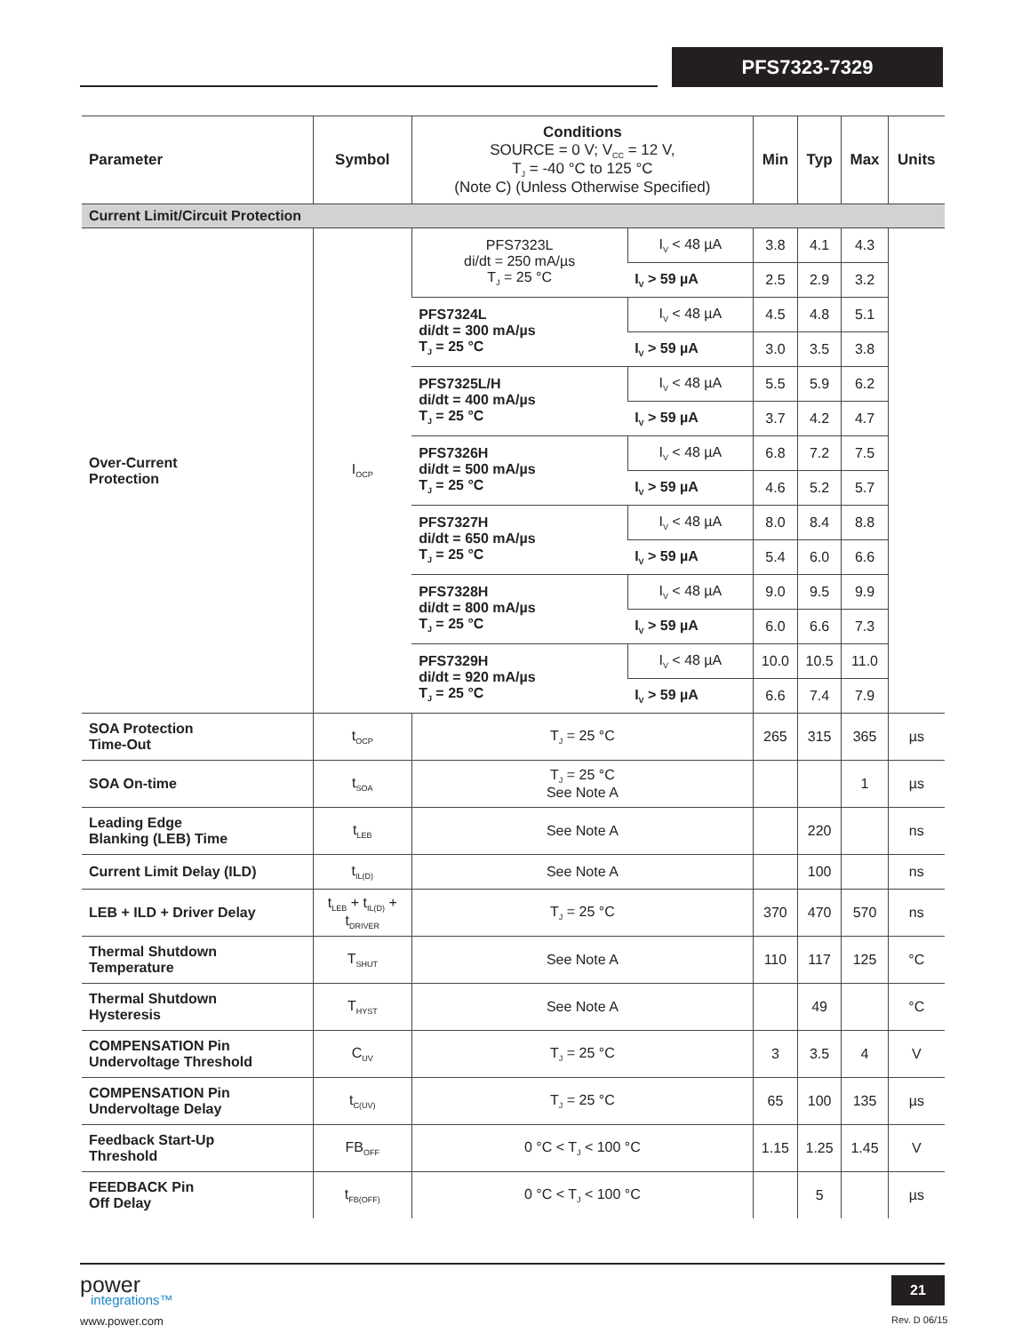PFS7323-7329
| Parameter | Symbol | Conditions SOURCE = 0 V; V<sub>CC</sub> = 12 V, T<sub>J</sub> = -40 °C to 125 °C (Note C) (Unless Otherwise Specified) | | Min | Typ | Max | Units |
| --- | --- | --- | --- | --- | --- | --- | --- |
| Current Limit/Circuit Protection | | | | | | | |
| Over-Current Protection | I<sub>OCP</sub> | PFS7323L di/dt = 250 mA/µs T<sub>J</sub> = 25 °C | I<sub>V</sub> < 48 µA | 3.8 | 4.1 | 4.3 | |
| | | | I<sub>V</sub> > 59 µA | 2.5 | 2.9 | 3.2 | |
| | | PFS7324L di/dt = 300 mA/µs T<sub>J</sub> = 25 °C | I<sub>V</sub> < 48 µA | 4.5 | 4.8 | 5.1 | |
| | | | I<sub>V</sub> > 59 µA | 3.0 | 3.5 | 3.8 | |
| | | PFS7325L/H di/dt = 400 mA/µs T<sub>J</sub> = 25 °C | I<sub>V</sub> < 48 µA | 5.5 | 5.9 | 6.2 | |
| | | | I<sub>V</sub> > 59 µA | 3.7 | 4.2 | 4.7 | |
| | | PFS7326H di/dt = 500 mA/µs T<sub>J</sub> = 25 °C | I<sub>V</sub> < 48 µA | 6.8 | 7.2 | 7.5 | |
| | | | I<sub>V</sub> > 59 µA | 4.6 | 5.2 | 5.7 | |
| | | PFS7327H di/dt = 650 mA/µs T<sub>J</sub> = 25 °C | I<sub>V</sub> < 48 µA | 8.0 | 8.4 | 8.8 | |
| | | | I<sub>V</sub> > 59 µA | 5.4 | 6.0 | 6.6 | |
| | | PFS7328H di/dt = 800 mA/µs T<sub>J</sub> = 25 °C | I<sub>V</sub> < 48 µA | 9.0 | 9.5 | 9.9 | |
| | | | I<sub>V</sub> > 59 µA | 6.0 | 6.6 | 7.3 | |
| | | PFS7329H di/dt = 920 mA/µs T<sub>J</sub> = 25 °C | I<sub>V</sub> < 48 µA | 10.0 | 10.5 | 11.0 | |
| | | | I<sub>V</sub> > 59 µA | 6.6 | 7.4 | 7.9 | |
| SOA Protection Time-Out | t<sub>OCP</sub> | T<sub>J</sub> = 25 °C | | 265 | 315 | 365 | µs |
| SOA On-time | t<sub>SOA</sub> | T<sub>J</sub> = 25 °C See Note A | | | | 1 | µs |
| Leading Edge Blanking (LEB) Time | t<sub>LEB</sub> | See Note A | | | 220 | | ns |
| Current Limit Delay (ILD) | t<sub>IL(D)</sub> | See Note A | | | 100 | | ns |
| LEB + ILD + Driver Delay | t<sub>LEB</sub> + t<sub>IL(D)</sub> + t<sub>DRIVER</sub> | T<sub>J</sub> = 25 °C | | 370 | 470 | 570 | ns |
| Thermal Shutdown Temperature | T<sub>SHUT</sub> | See Note A | | 110 | 117 | 125 | °C |
| Thermal Shutdown Hysteresis | T<sub>HYST</sub> | See Note A | | | 49 | | °C |
| COMPENSATION Pin Undervoltage Threshold | C<sub>UV</sub> | T<sub>J</sub> = 25 °C | | 3 | 3.5 | 4 | V |
| COMPENSATION Pin Undervoltage Delay | t<sub>C(UV)</sub> | T<sub>J</sub> = 25 °C | | 65 | 100 | 135 | µs |
| Feedback Start-Up Threshold | FB<sub>OFF</sub> | 0 °C < T<sub>J</sub> < 100 °C | | 1.15 | 1.25 | 1.45 | V |
| FEEDBACK Pin Off Delay | t<sub>FB(OFF)</sub> | 0 °C < T<sub>J</sub> < 100 °C | | | 5 | | µs |
power
integrations™
www.power.com
21
Rev. D 06/15